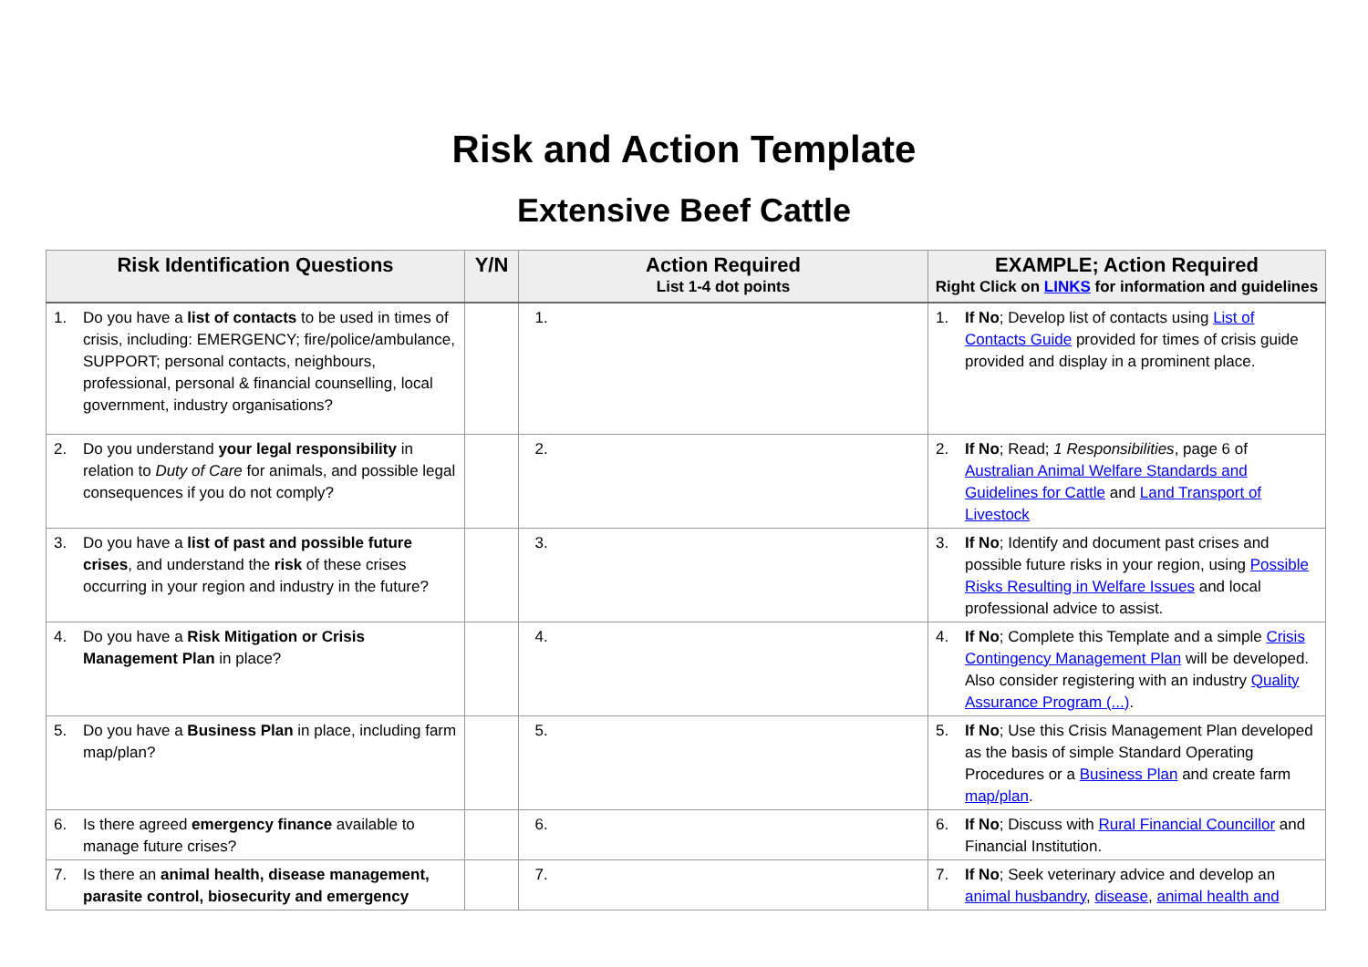Risk and Action Template
Extensive Beef Cattle
| Risk Identification Questions | Y/N | Action Required List 1-4 dot points | EXAMPLE; Action Required Right Click on LINKS for information and guidelines |
| --- | --- | --- | --- |
| 1. Do you have a list of contacts to be used in times of crisis, including: EMERGENCY; fire/police/ambulance, SUPPORT; personal contacts, neighbours, professional, personal & financial counselling, local government, industry organisations? | | 1. | 1. If No ; Develop list of contacts using List of Contacts Guide provided for times of crisis guide provided and display in a prominent place. |
| 2. Do you understand your legal responsibility in relation to Duty of Care for animals, and possible legal consequences if you do not comply? | | 2. | 2. If No ; Read; 1 Responsibilities , page 6 of Australian Animal Welfare Standards and Guidelines for Cattle and Land Transport of Livestock |
| 3. Do you have a list of past and possible future crises , and understand the risk of these crises occurring in your region and industry in the future? | | 3. | 3. If No ; Identify and document past crises and possible future risks in your region, using Possible Risks Resulting in Welfare Issues and local professional advice to assist. |
| 4. Do you have a Risk Mitigation or Crisis Management Plan in place? | | 4. | 4. If No ; Complete this Template and a simple Crisis Contingency Management Plan will be developed. Also consider registering with an industry Quality Assurance Program (...) . |
| 5. Do you have a Business Plan in place, including farm map/plan? | | 5. | 5. If No ; Use this Crisis Management Plan developed as the basis of simple Standard Operating Procedures or a Business Plan and create farm map/plan . |
| 6. Is there agreed emergency finance available to manage future crises? | | 6. | 6. If No ; Discuss with Rural Financial Councillor and Financial Institution. |
| 7. Is there an animal health, disease management, parasite control, biosecurity and emergency | | 7. | 7. If No ; Seek veterinary advice and develop an animal husbandry , disease , animal health and |